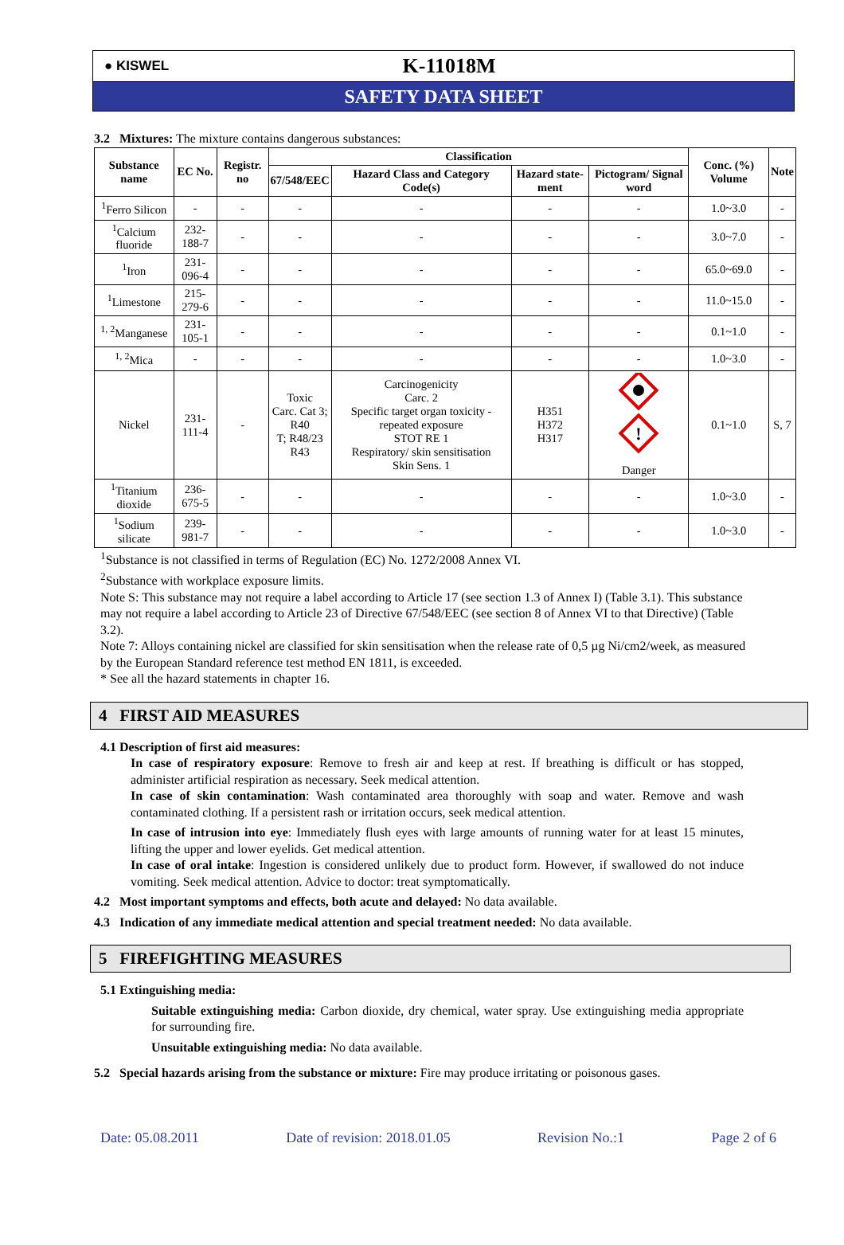● KISWEL
K-11018M
SAFETY DATA SHEET
3.2 Mixtures: The mixture contains dangerous substances:
| Substance name | EC No. | Registr. no | Classification | | | | Conc. (%) Volume | Note |
| --- | --- | --- | --- | --- | --- | --- | --- | --- |
| | | | 67/548/EEC | Hazard Class and Category Code(s) | Hazard state-ment | Pictogram/ Signal word | | |
| <sup>1</sup> Ferro Silicon | - | - | - | - | - | - | 1.0~3.0 | - |
| <sup>1</sup> Calcium fluoride | 232-188-7 | - | - | - | - | - | 3.0~7.0 | - |
| <sup>1</sup> Iron | 231-096-4 | - | - | - | - | - | 65.0~69.0 | - |
| <sup>1</sup> Limestone | 215-279-6 | - | - | - | - | - | 11.0~15.0 | - |
| <sup>1, 2</sup>Manganese | 231-105-1 | - | - | - | - | - | 0.1~1.0 | - |
| <sup>1, 2</sup>Mica | - | - | - | - | - | - | 1.0~3.0 | - |
| Nickel | 231-111-4 | - | Toxic Carc. Cat 3; R40 T; R48/23 R43 | Carcinogenicity Carc. 2 Specific target organ toxicity - repeated exposure STOT RE 1 Respiratory/ skin sensitisation Skin Sens. 1 | H351 H372 H317 | ! Danger | 0.1~1.0 | S, 7 |
| <sup>1</sup> Titanium dioxide | 236-675-5 | - | - | - | - | - | 1.0~3.0 | - |
| <sup>1</sup> Sodium silicate | 239-981-7 | - | - | - | - | - | 1.0~3.0 | - |
<sup>1</sup> Substance is not classified in terms of Regulation (EC) No. 1272/2008 Annex VI.
<sup>2</sup> Substance with workplace exposure limits.
Note S: This substance may not require a label according to Article 17 (see section 1.3 of Annex I) (Table 3.1). This substance may not require a label according to Article 23 of Directive 67/548/EEC (see section 8 of Annex VI to that Directive) (Table 3.2).
Note 7: Alloys containing nickel are classified for skin sensitisation when the release rate of 0,5 µg Ni/cm2/week, as measured by the European Standard reference test method EN 1811, is exceeded.
* See all the hazard statements in chapter 16.
4 FIRST AID MEASURES
4.1 Description of first aid measures:
In case of respiratory exposure: Remove to fresh air and keep at rest. If breathing is difficult or has stopped, administer artificial respiration as necessary. Seek medical attention.
In case of skin contamination: Wash contaminated area thoroughly with soap and water. Remove and wash contaminated clothing. If a persistent rash or irritation occurs, seek medical attention.
In case of intrusion into eye: Immediately flush eyes with large amounts of running water for at least 15 minutes, lifting the upper and lower eyelids. Get medical attention.
In case of oral intake: Ingestion is considered unlikely due to product form. However, if swallowed do not induce vomiting. Seek medical attention. Advice to doctor: treat symptomatically.
4.2 Most important symptoms and effects, both acute and delayed: No data available.
4.3 Indication of any immediate medical attention and special treatment needed: No data available.
5 FIREFIGHTING MEASURES
5.1 Extinguishing media:
Suitable extinguishing media: Carbon dioxide, dry chemical, water spray. Use extinguishing media appropriate for surrounding fire.
Unsuitable extinguishing media: No data available.
5.2 Special hazards arising from the substance or mixture: Fire may produce irritating or poisonous gases.
Date: 05.08.2011 Date of revision: 2018.01.05 Revision No.:1 Page 2 of 6